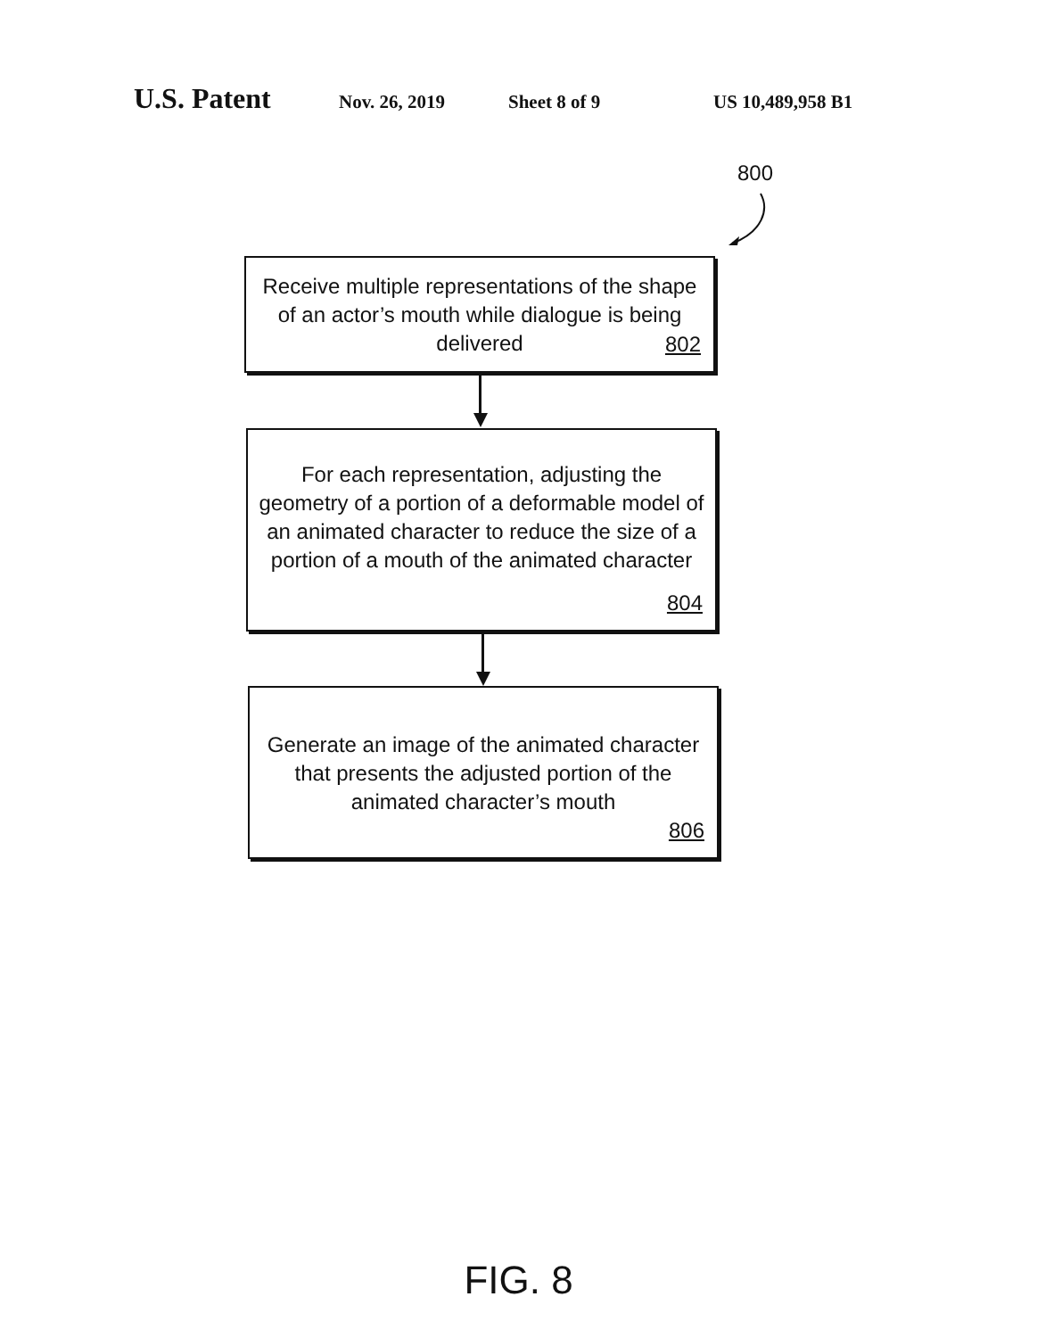U.S. Patent Nov. 26, 2019 Sheet 8 of 9 US 10,489,958 B1
800
Receive multiple representations of the shape of an actor’s mouth while dialogue is being delivered
802
For each representation, adjusting the geometry of a portion of a deformable model of an animated character to reduce the size of a portion of a mouth of the animated character
804
Generate an image of the animated character that presents the adjusted portion of the animated character’s mouth
806
FIG. 8